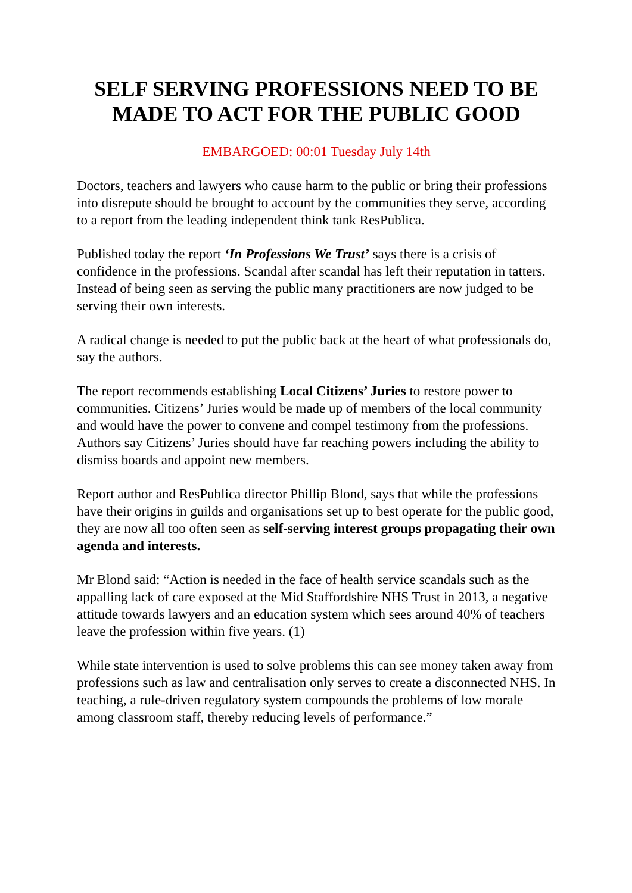SELF SERVING PROFESSIONS NEED TO BE MADE TO ACT FOR THE PUBLIC GOOD
EMBARGOED: 00:01 Tuesday July 14th
Doctors, teachers and lawyers who cause harm to the public or bring their professions into disrepute should be brought to account by the communities they serve, according to a report from the leading independent think tank ResPublica.
Published today the report ‘In Professions We Trust’ says there is a crisis of confidence in the professions. Scandal after scandal has left their reputation in tatters. Instead of being seen as serving the public many practitioners are now judged to be serving their own interests.
A radical change is needed to put the public back at the heart of what professionals do, say the authors.
The report recommends establishing Local Citizens’ Juries to restore power to communities. Citizens’ Juries would be made up of members of the local community and would have the power to convene and compel testimony from the professions. Authors say Citizens’ Juries should have far reaching powers including the ability to dismiss boards and appoint new members.
Report author and ResPublica director Phillip Blond, says that while the professions have their origins in guilds and organisations set up to best operate for the public good, they are now all too often seen as self-serving interest groups propagating their own agenda and interests.
Mr Blond said: “Action is needed in the face of health service scandals such as the appalling lack of care exposed at the Mid Staffordshire NHS Trust in 2013, a negative attitude towards lawyers and an education system which sees around 40% of teachers leave the profession within five years. (1)
While state intervention is used to solve problems this can see money taken away from professions such as law and centralisation only serves to create a disconnected NHS. In teaching, a rule-driven regulatory system compounds the problems of low morale among classroom staff, thereby reducing levels of performance.”